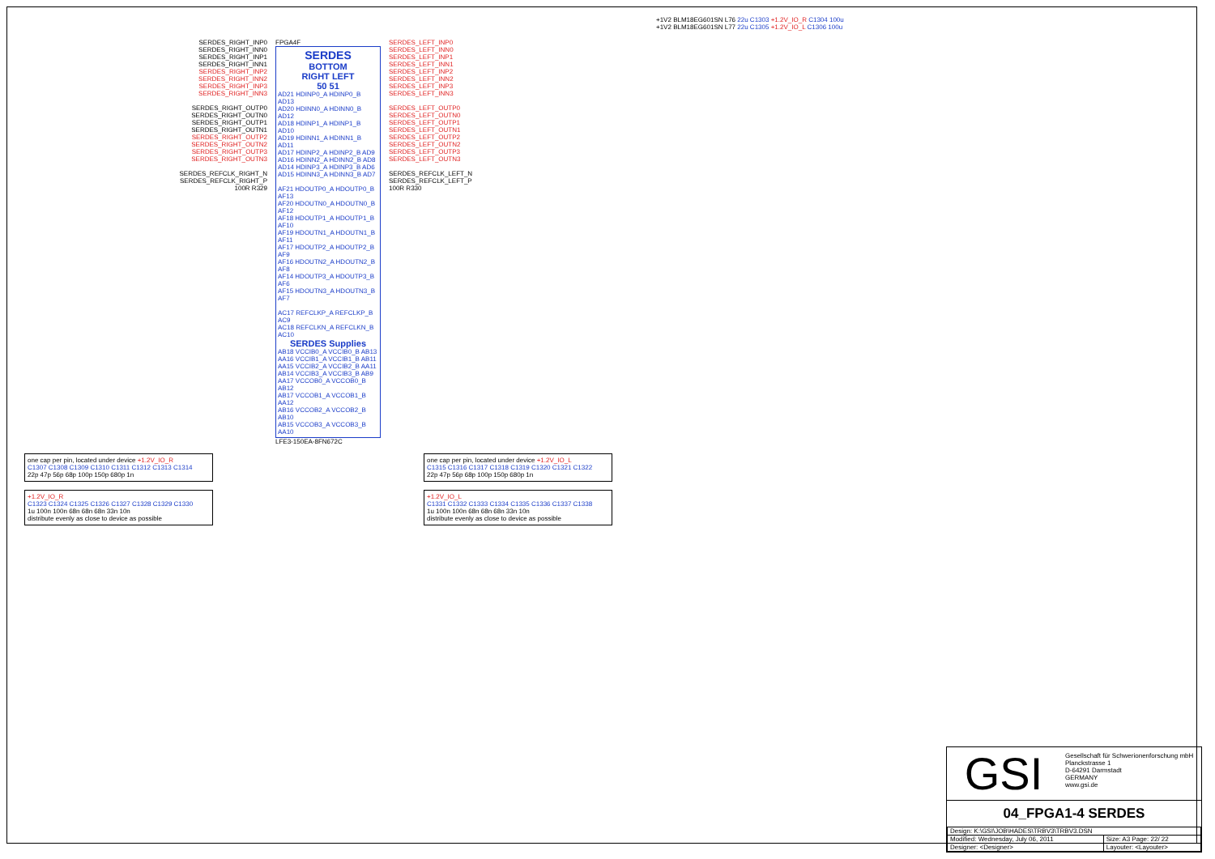+1V2 BLM18EG601SN L76 22u C1303 +1.2V_IO_R C1304 100u
+1V2 BLM18EG601SN L77 22u C1305 +1.2V_IO_L C1306 100u
SERDES_RIGHT_INP0
SERDES_RIGHT_INN0
SERDES_RIGHT_INP1
SERDES_RIGHT_INN1
SERDES_RIGHT_INP2
SERDES_RIGHT_INN2
SERDES_RIGHT_INP3
SERDES_RIGHT_INN3
SERDES_RIGHT_OUTP0
SERDES_RIGHT_OUTN0
SERDES_RIGHT_OUTP1
SERDES_RIGHT_OUTN1
SERDES_RIGHT_OUTP2
SERDES_RIGHT_OUTN2
SERDES_RIGHT_OUTP3
SERDES_RIGHT_OUTN3
SERDES_REFCLK_RIGHT_N
SERDES_REFCLK_RIGHT_P
100R R329
FPGA4F
SERDES
BOTTOM
RIGHT LEFT
50 51
AD21 HDINP0_A HDINP0_B AD13
AD20 HDINN0_A HDINN0_B AD12
AD18 HDINP1_A HDINP1_B AD10
AD19 HDINN1_A HDINN1_B AD11
AD17 HDINP2_A HDINP2_B AD9
AD16 HDINN2_A HDINN2_B AD8
AD14 HDINP3_A HDINP3_B AD6
AD15 HDINN3_A HDINN3_B AD7
AF21 HDOUTP0_A HDOUTP0_B AF13
AF20 HDOUTN0_A HDOUTN0_B AF12
AF18 HDOUTP1_A HDOUTP1_B AF10
AF19 HDOUTN1_A HDOUTN1_B AF11
AF17 HDOUTP2_A HDOUTP2_B AF9
AF16 HDOUTN2_A HDOUTN2_B AF8
AF14 HDOUTP3_A HDOUTP3_B AF6
AF15 HDOUTN3_A HDOUTN3_B AF7
AC17 REFCLKP_A REFCLKP_B AC9
AC18 REFCLKN_A REFCLKN_B AC10
SERDES Supplies
AB18 VCCIB0_A VCCIB0_B AB13
AA16 VCCIB1_A VCCIB1_B AB11
AA15 VCCIB2_A VCCIB2_B AA11
AB14 VCCIB3_A VCCIB3_B AB9
AA17 VCCOB0_A VCCOB0_B AB12
AB17 VCCOB1_A VCCOB1_B AA12
AB16 VCCOB2_A VCCOB2_B AB10
AB15 VCCOB3_A VCCOB3_B AA10
LFE3-150EA-8FN672C
SERDES_LEFT_INP0
SERDES_LEFT_INN0
SERDES_LEFT_INP1
SERDES_LEFT_INN1
SERDES_LEFT_INP2
SERDES_LEFT_INN2
SERDES_LEFT_INP3
SERDES_LEFT_INN3
SERDES_LEFT_OUTP0
SERDES_LEFT_OUTN0
SERDES_LEFT_OUTP1
SERDES_LEFT_OUTN1
SERDES_LEFT_OUTP2
SERDES_LEFT_OUTN2
SERDES_LEFT_OUTP3
SERDES_LEFT_OUTN3
SERDES_REFCLK_LEFT_N
SERDES_REFCLK_LEFT_P
100R R330
one cap per pin, located under device +1.2V_IO_R
C1307 C1308 C1309 C1310 C1311 C1312 C1313 C1314
22p 47p 56p 68p 100p 150p 680p 1n
+1.2V_IO_R
C1323 C1324 C1325 C1326 C1327 C1328 C1329 C1330
1u 100n 100n 68n 68n 68n 33n 10n
distribute evenly as close to device as possible
one cap per pin, located under device +1.2V_IO_L
C1315 C1316 C1317 C1318 C1319 C1320 C1321 C1322
22p 47p 56p 68p 100p 150p 680p 1n
+1.2V_IO_L
C1331 C1332 C1333 C1334 C1335 C1336 C1337 C1338
1u 100n 100n 68n 68n 68n 33n 10n
distribute evenly as close to device as possible
GSI
Gesellschaft für Schwerionenforschung mbH
Planckstrasse 1
D-64291 Darmstadt
GERMANY
www.gsi.de
04_FPGA1-4 SERDES
| Design: K:\GSI\JOB\HADES\TRBV3\TRBV3.DSN | |
| Modified: Wednesday, July 06, 2011 | Size: A3 Page: 22/ 22 |
| Designer: <Designer> | Layouter: <Layouter> |